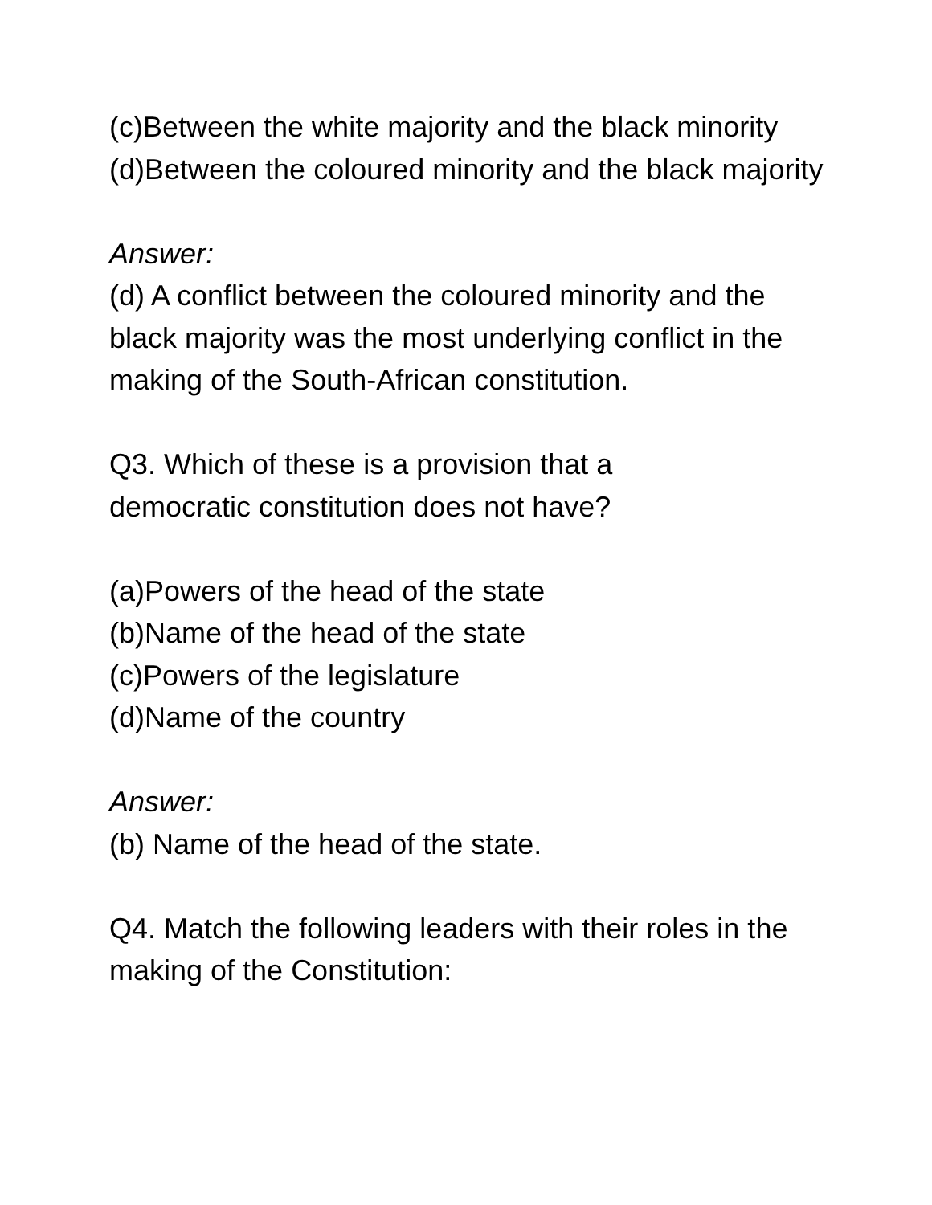(c)Between the white majority and the black minority
(d)Between the coloured minority and the black majority
Answer:
(d) A conflict between the coloured minority and the black majority was the most underlying conflict in the making of the South-African constitution.
Q3. Which of these is a provision that a
democratic constitution does not have?
(a)Powers of the head of the state
(b)Name of the head of the state
(c)Powers of the legislature
(d)Name of the country
Answer:
(b) Name of the head of the state.
Q4. Match the following leaders with their roles in the making of the Constitution: